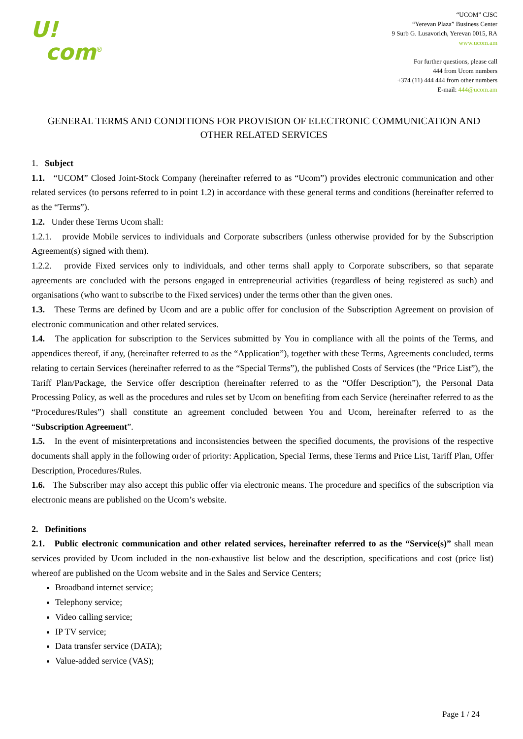U!
com<sup>®</sup>
“UCOM” CJSC
“Yerevan Plaza” Business Center
9 Surb G. Lusavorich, Yerevan 0015, RA
www.ucom.am
For further questions, please call
444 from Ucom numbers
+374 (11) 444 444 from other numbers
E-mail: 444@ucom.am
GENERAL TERMS AND CONDITIONS FOR PROVISION OF ELECTRONIC COMMUNICATION AND OTHER RELATED SERVICES
1. Subject
1.1. “UCOM” Closed Joint-Stock Company (hereinafter referred to as “Ucom”) provides electronic communication and other related services (to persons referred to in point 1.2) in accordance with these general terms and conditions (hereinafter referred to as the “Terms”).
1.2. Under these Terms Ucom shall:
1.2.1. provide Mobile services to individuals and Corporate subscribers (unless otherwise provided for by the Subscription Agreement(s) signed with them).
1.2.2. provide Fixed services only to individuals, and other terms shall apply to Corporate subscribers, so that separate agreements are concluded with the persons engaged in entrepreneurial activities (regardless of being registered as such) and organisations (who want to subscribe to the Fixed services) under the terms other than the given ones.
1.3. These Terms are defined by Ucom and are a public offer for conclusion of the Subscription Agreement on provision of electronic communication and other related services.
1.4. The application for subscription to the Services submitted by You in compliance with all the points of the Terms, and appendices thereof, if any, (hereinafter referred to as the “Application”), together with these Terms, Agreements concluded, terms relating to certain Services (hereinafter referred to as the “Special Terms”), the published Costs of Services (the “Price List”), the Tariff Plan/Package, the Service offer description (hereinafter referred to as the “Offer Description”), the Personal Data Processing Policy, as well as the procedures and rules set by Ucom on benefiting from each Service (hereinafter referred to as the “Procedures/Rules”) shall constitute an agreement concluded between You and Ucom, hereinafter referred to as the “Subscription Agreement”.
1.5. In the event of misinterpretations and inconsistencies between the specified documents, the provisions of the respective documents shall apply in the following order of priority: Application, Special Terms, these Terms and Price List, Tariff Plan, Offer Description, Procedures/Rules.
1.6. The Subscriber may also accept this public offer via electronic means. The procedure and specifics of the subscription via electronic means are published on the Ucom’s website.
2. Definitions
2.1. Public electronic communication and other related services, hereinafter referred to as the “Service(s)” shall mean services provided by Ucom included in the non-exhaustive list below and the description, specifications and cost (price list) whereof are published on the Ucom website and in the Sales and Service Centers;
Broadband internet service;
Telephony service;
Video calling service;
IP TV service;
Data transfer service (DATA);
Value-added service (VAS);
Page 1 / 24